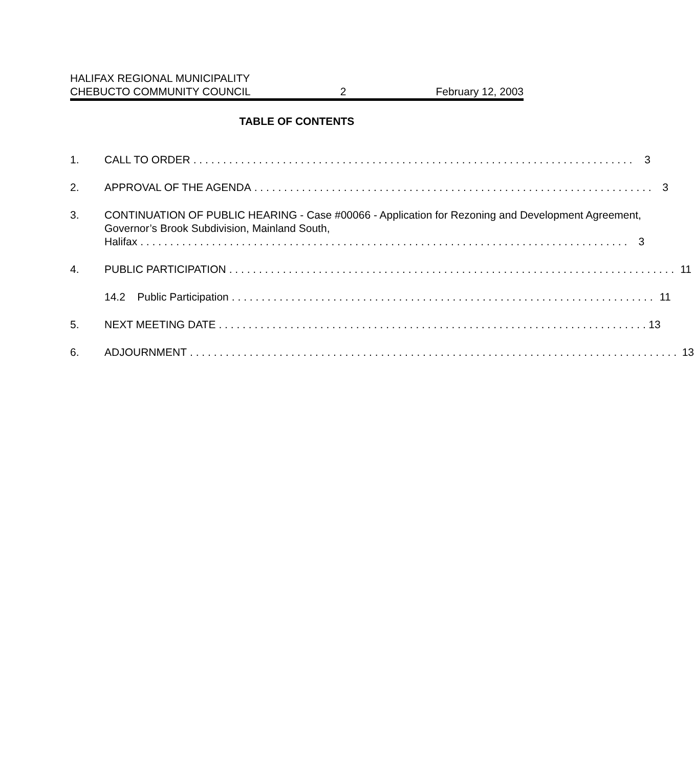HALIFAX REGIONAL MUNICIPALITY
CHEBUCTO COMMUNITY COUNCIL 2 February 12, 2003
TABLE OF CONTENTS
1. CALL TO ORDER 3
2. APPROVAL OF THE AGENDA 3
3. CONTINUATION OF PUBLIC HEARING - Case #00066 - Application for Rezoning and Development Agreement, Governor’s Brook Subdivision, Mainland South,
Halifax 3
4. PUBLIC PARTICIPATION 11
14.2 Public Participation 11
5. NEXT MEETING DATE 13
6. ADJOURNMENT 13